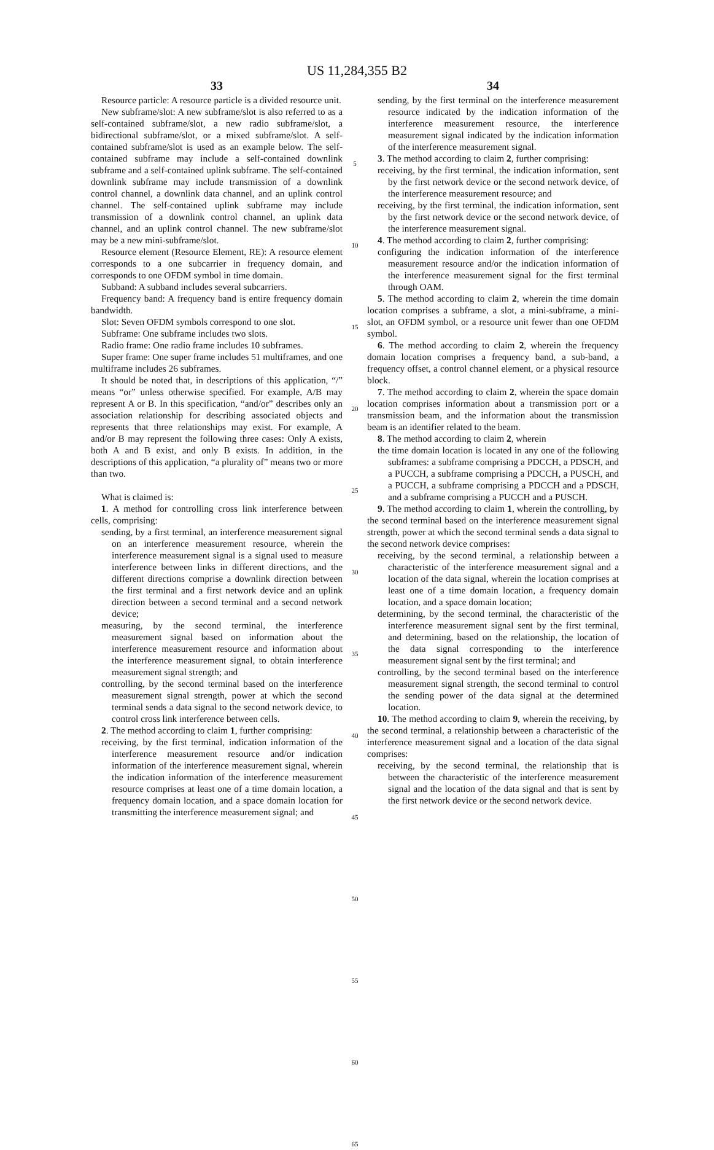US 11,284,355 B2
33
Resource particle: A resource particle is a divided resource unit.
New subframe/slot: A new subframe/slot is also referred to as a self-contained subframe/slot, a new radio subframe/slot, a bidirectional subframe/slot, or a mixed subframe/slot. A self-contained subframe/slot is used as an example below. The self-contained subframe may include a self-contained downlink subframe and a self-contained uplink subframe. The self-contained downlink subframe may include transmission of a downlink control channel, a downlink data channel, and an uplink control channel. The self-contained uplink subframe may include transmission of a downlink control channel, an uplink data channel, and an uplink control channel. The new subframe/slot may be a new mini-subframe/slot.
Resource element (Resource Element, RE): A resource element corresponds to a one subcarrier in frequency domain, and corresponds to one OFDM symbol in time domain.
Subband: A subband includes several subcarriers.
Frequency band: A frequency band is entire frequency domain bandwidth.
Slot: Seven OFDM symbols correspond to one slot.
Subframe: One subframe includes two slots.
Radio frame: One radio frame includes 10 subframes.
Super frame: One super frame includes 51 multiframes, and one multiframe includes 26 subframes.
It should be noted that, in descriptions of this application, “/” means “or” unless otherwise specified. For example, A/B may represent A or B. In this specification, “and/or” describes only an association relationship for describing associated objects and represents that three relationships may exist. For example, A and/or B may represent the following three cases: Only A exists, both A and B exist, and only B exists. In addition, in the descriptions of this application, “a plurality of” means two or more than two.
What is claimed is:
1. A method for controlling cross link interference between cells, comprising:
sending, by a first terminal, an interference measurement signal on an interference measurement resource, wherein the interference measurement signal is a signal used to measure interference between links in different directions, and the different directions comprise a downlink direction between the first terminal and a first network device and an uplink direction between a second terminal and a second network device;
measuring, by the second terminal, the interference measurement signal based on information about the interference measurement resource and information about the interference measurement signal, to obtain interference measurement signal strength; and
controlling, by the second terminal based on the interference measurement signal strength, power at which the second terminal sends a data signal to the second network device, to control cross link interference between cells.
2. The method according to claim 1, further comprising:
receiving, by the first terminal, indication information of the interference measurement resource and/or indication information of the interference measurement signal, wherein the indication information of the interference measurement resource comprises at least one of a time domain location, a frequency domain location, and a space domain location for transmitting the interference measurement signal; and
5
10
15
20
25
30
35
40
45
50
55
60
65
34
sending, by the first terminal on the interference measurement resource indicated by the indication information of the interference measurement resource, the interference measurement signal indicated by the indication information of the interference measurement signal.
3. The method according to claim 2, further comprising:
receiving, by the first terminal, the indication information, sent by the first network device or the second network device, of the interference measurement resource; and
receiving, by the first terminal, the indication information, sent by the first network device or the second network device, of the interference measurement signal.
4. The method according to claim 2, further comprising:
configuring the indication information of the interference measurement resource and/or the indication information of the interference measurement signal for the first terminal through OAM.
5. The method according to claim 2, wherein the time domain location comprises a subframe, a slot, a mini-subframe, a mini-slot, an OFDM symbol, or a resource unit fewer than one OFDM symbol.
6. The method according to claim 2, wherein the frequency domain location comprises a frequency band, a sub-band, a frequency offset, a control channel element, or a physical resource block.
7. The method according to claim 2, wherein the space domain location comprises information about a transmission port or a transmission beam, and the information about the transmission beam is an identifier related to the beam.
8. The method according to claim 2, wherein
the time domain location is located in any one of the following subframes: a subframe comprising a PDCCH, a PDSCH, and a PUCCH, a subframe comprising a PDCCH, a PUSCH, and a PUCCH, a subframe comprising a PDCCH and a PDSCH, and a subframe comprising a PUCCH and a PUSCH.
9. The method according to claim 1, wherein the controlling, by the second terminal based on the interference measurement signal strength, power at which the second terminal sends a data signal to the second network device comprises:
receiving, by the second terminal, a relationship between a characteristic of the interference measurement signal and a location of the data signal, wherein the location comprises at least one of a time domain location, a frequency domain location, and a space domain location;
determining, by the second terminal, the characteristic of the interference measurement signal sent by the first terminal, and determining, based on the relationship, the location of the data signal corresponding to the interference measurement signal sent by the first terminal; and
controlling, by the second terminal based on the interference measurement signal strength, the second terminal to control the sending power of the data signal at the determined location.
10. The method according to claim 9, wherein the receiving, by the second terminal, a relationship between a characteristic of the interference measurement signal and a location of the data signal comprises:
receiving, by the second terminal, the relationship that is between the characteristic of the interference measurement signal and the location of the data signal and that is sent by the first network device or the second network device.